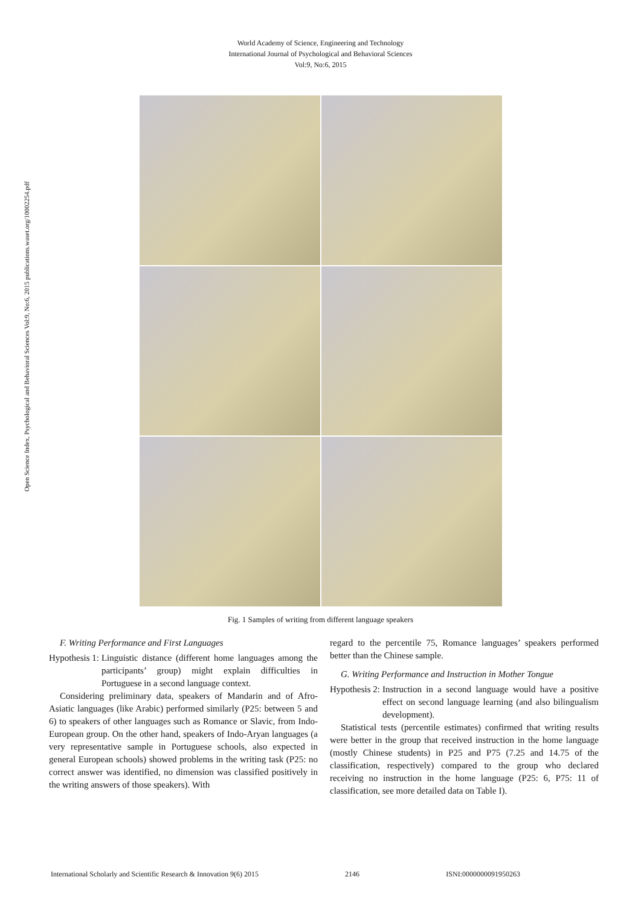World Academy of Science, Engineering and Technology
International Journal of Psychological and Behavioral Sciences
Vol:9, No:6, 2015
Open Science Index, Psychological and Behavioral Sciences Vol:9, No:6, 2015 publications.waset.org/10002254.pdf
Fig. 1 Samples of writing from different language speakers
F. Writing Performance and First Languages
Hypothesis 1: Linguistic distance (different home languages among the participants’ group) might explain difficulties in Portuguese in a second language context.
Considering preliminary data, speakers of Mandarin and of Afro-Asiatic languages (like Arabic) performed similarly (P25: between 5 and 6) to speakers of other languages such as Romance or Slavic, from Indo-European group. On the other hand, speakers of Indo-Aryan languages (a very representative sample in Portuguese schools, also expected in general European schools) showed problems in the writing task (P25: no correct answer was identified, no dimension was classified positively in the writing answers of those speakers). With
regard to the percentile 75, Romance languages’ speakers performed better than the Chinese sample.
G. Writing Performance and Instruction in Mother Tongue
Hypothesis 2: Instruction in a second language would have a positive effect on second language learning (and also bilingualism development).
Statistical tests (percentile estimates) confirmed that writing results were better in the group that received instruction in the home language (mostly Chinese students) in P25 and P75 (7.25 and 14.75 of the classification, respectively) compared to the group who declared receiving no instruction in the home language (P25: 6, P75: 11 of classification, see more detailed data on Table I).
International Scholarly and Scientific Research & Innovation 9(6) 2015 2146 ISNI:0000000091950263